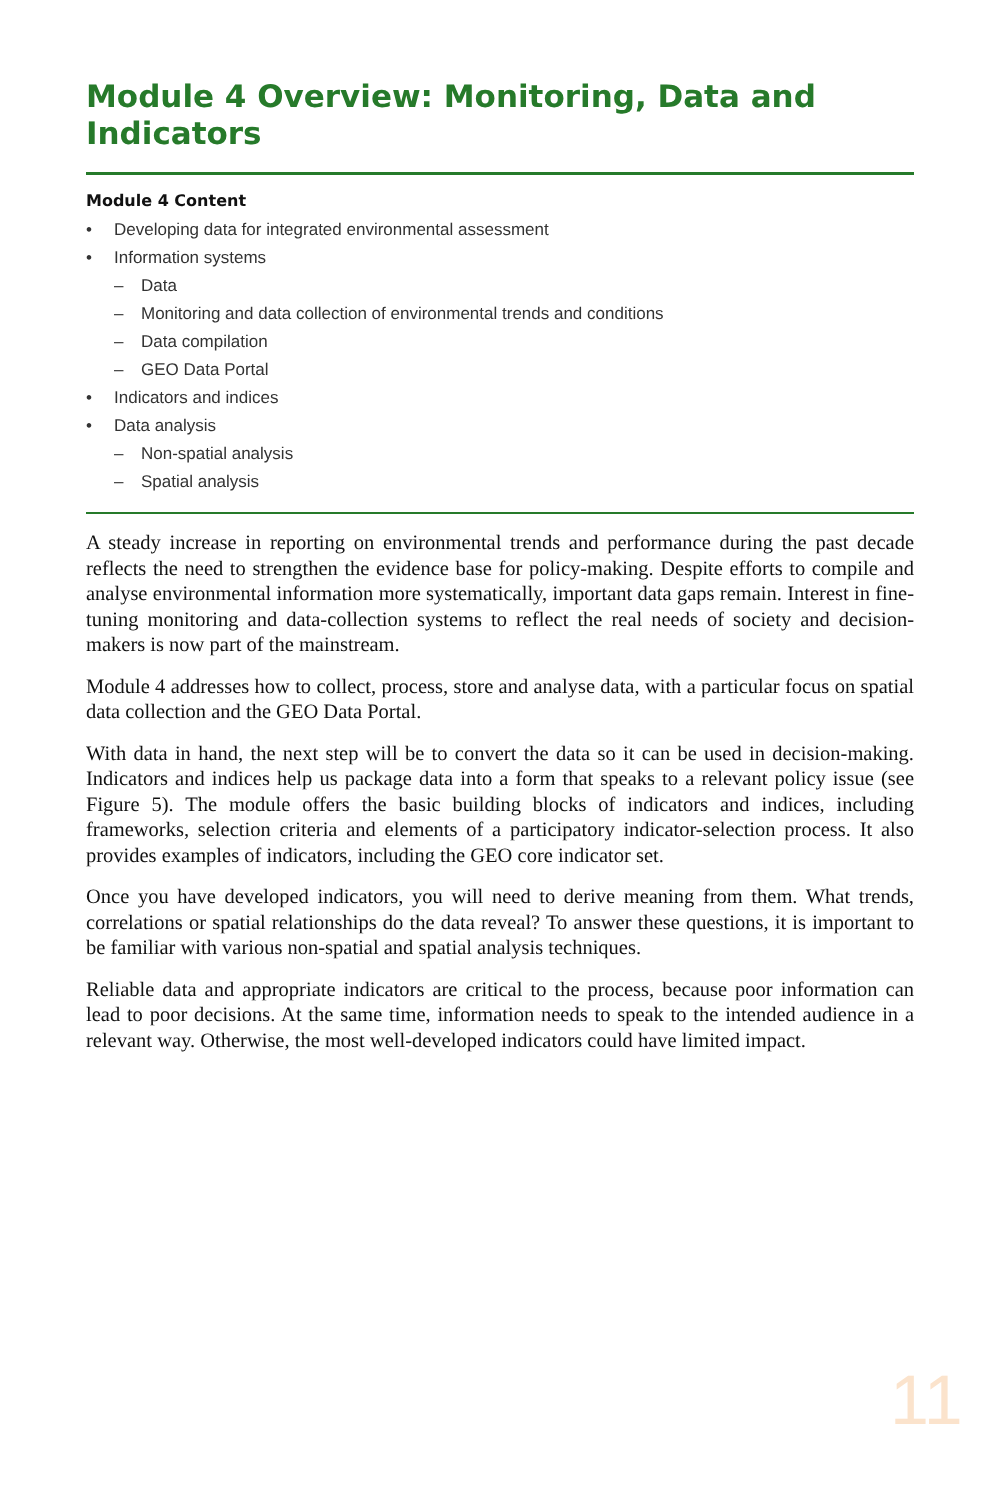Module 4 Overview: Monitoring, Data and Indicators
Module 4 Content
• Developing data for integrated environmental assessment
• Information systems
– Data
– Monitoring and data collection of environmental trends and conditions
– Data compilation
– GEO Data Portal
• Indicators and indices
• Data analysis
– Non-spatial analysis
– Spatial analysis
A steady increase in reporting on environmental trends and performance during the past decade reflects the need to strengthen the evidence base for policy-making. Despite efforts to compile and analyse environmental information more systematically, important data gaps remain. Interest in fine-tuning monitoring and data-collection systems to reflect the real needs of society and decision-makers is now part of the mainstream.
Module 4 addresses how to collect, process, store and analyse data, with a particular focus on spatial data collection and the GEO Data Portal.
With data in hand, the next step will be to convert the data so it can be used in decision-making. Indicators and indices help us package data into a form that speaks to a relevant policy issue (see Figure 5). The module offers the basic building blocks of indicators and indices, including frameworks, selection criteria and elements of a participatory indicator-selection process. It also provides examples of indicators, including the GEO core indicator set.
Once you have developed indicators, you will need to derive meaning from them. What trends, correlations or spatial relationships do the data reveal? To answer these questions, it is important to be familiar with various non-spatial and spatial analysis techniques.
Reliable data and appropriate indicators are critical to the process, because poor information can lead to poor decisions. At the same time, information needs to speak to the intended audience in a relevant way. Otherwise, the most well-developed indicators could have limited impact.
11